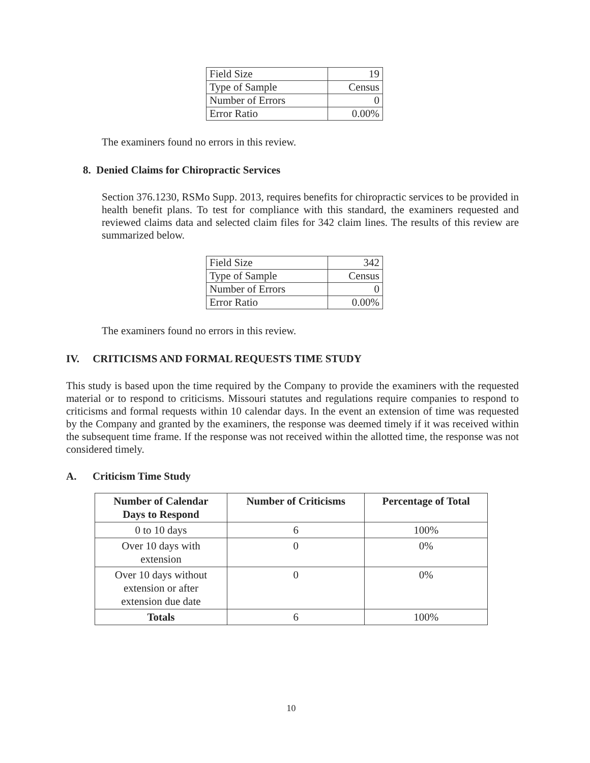| Field Size | 19 |
| Type of Sample | Census |
| Number of Errors | 0 |
| Error Ratio | 0.00% |
The examiners found no errors in this review.
8. Denied Claims for Chiropractic Services
Section 376.1230, RSMo Supp. 2013, requires benefits for chiropractic services to be provided in health benefit plans. To test for compliance with this standard, the examiners requested and reviewed claims data and selected claim files for 342 claim lines. The results of this review are summarized below.
| Field Size | 342 |
| Type of Sample | Census |
| Number of Errors | 0 |
| Error Ratio | 0.00% |
The examiners found no errors in this review.
IV. CRITICISMS AND FORMAL REQUESTS TIME STUDY
This study is based upon the time required by the Company to provide the examiners with the requested material or to respond to criticisms. Missouri statutes and regulations require companies to respond to criticisms and formal requests within 10 calendar days. In the event an extension of time was requested by the Company and granted by the examiners, the response was deemed timely if it was received within the subsequent time frame. If the response was not received within the allotted time, the response was not considered timely.
A. Criticism Time Study
| Number of Calendar Days to Respond | Number of Criticisms | Percentage of Total |
| --- | --- | --- |
| 0 to 10 days | 6 | 100% |
| Over 10 days with extension | 0 | 0% |
| Over 10 days without extension or after extension due date | 0 | 0% |
| Totals | 6 | 100% |
10